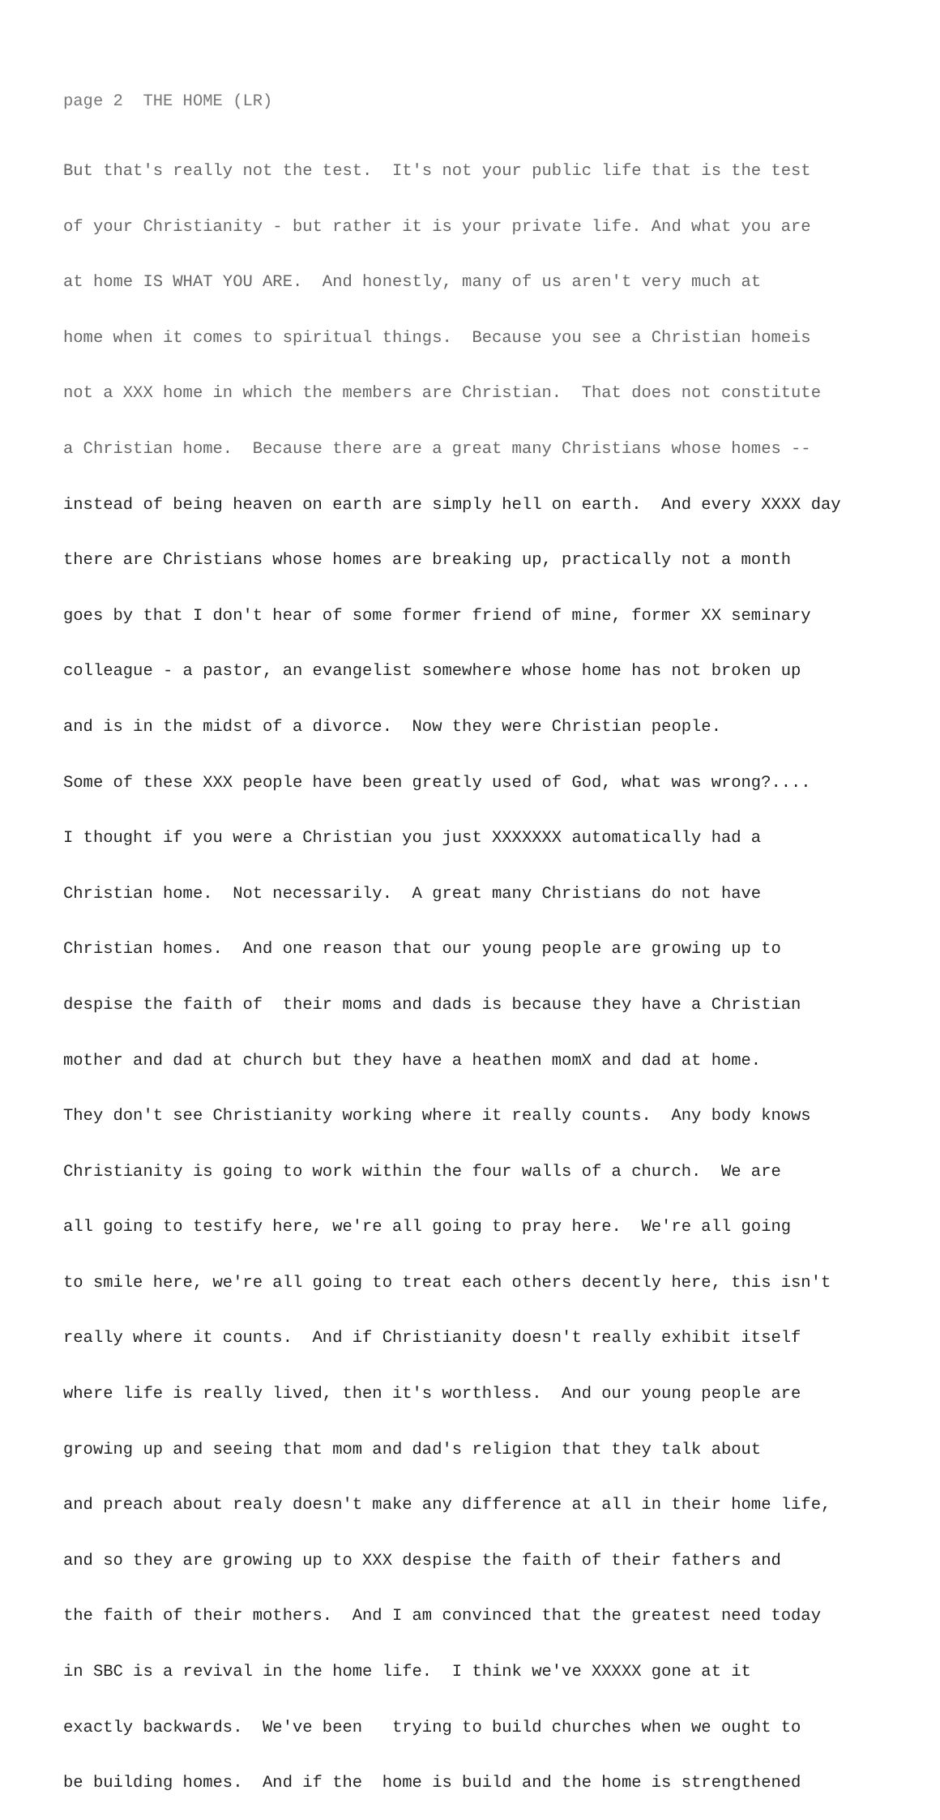page 2 THE HOME (LR)
But that's really not the test. It's not your public life that is the test
of your Christianity - but rather it is your private life. And what you are
at home IS WHAT YOU ARE. And honestly, many of us aren't very much at
home when it comes to spiritual things. Because you see a Christian homeis
not a XXX home in which the members are Christian. That does not constitute
a Christian home. Because there are a great many Christians whose homes --
instead of being heaven on earth are simply hell on earth. And every XXXX day
there are Christians whose homes are breaking up, practically not a month
goes by that I don't hear of some former friend of mine, former XX seminary
colleague - a pastor, an evangelist somewhere whose home has not broken up
and is in the midst of a divorce. Now they were Christian people.
Some of these XXX people have been greatly used of God, what was wrong?....
I thought if you were a Christian you just XXXXXXX automatically had a
Christian home. Not necessarily. A great many Christians do not have
Christian homes. And one reason that our young people are growing up to
despise the faith of their moms and dads is because they have a Christian
mother and dad at church but they have a heathen momX and dad at home.
They don't see Christianity working where it really counts. Any body knows
Christianity is going to work within the four walls of a church. We are
all going to testify here, we're all going to pray here. We're all going
to smile here, we're all going to treat each others decently here, this isn't
really where it counts. And if Christianity doesn't really exhibit itself
where life is really lived, then it's worthless. And our young people are
growing up and seeing that mom and dad's religion that they talk about
and preach about realy doesn't make any difference at all in their home life,
and so they are growing up to XXX despise the faith of their fathers and
the faith of their mothers. And I am convinced that the greatest need today
in SBC is a revival in the home life. I think we've XXXXX gone at it
exactly backwards. We've been trying to build churches when we ought to
be building homes. And if the home is build and the home is strengthened